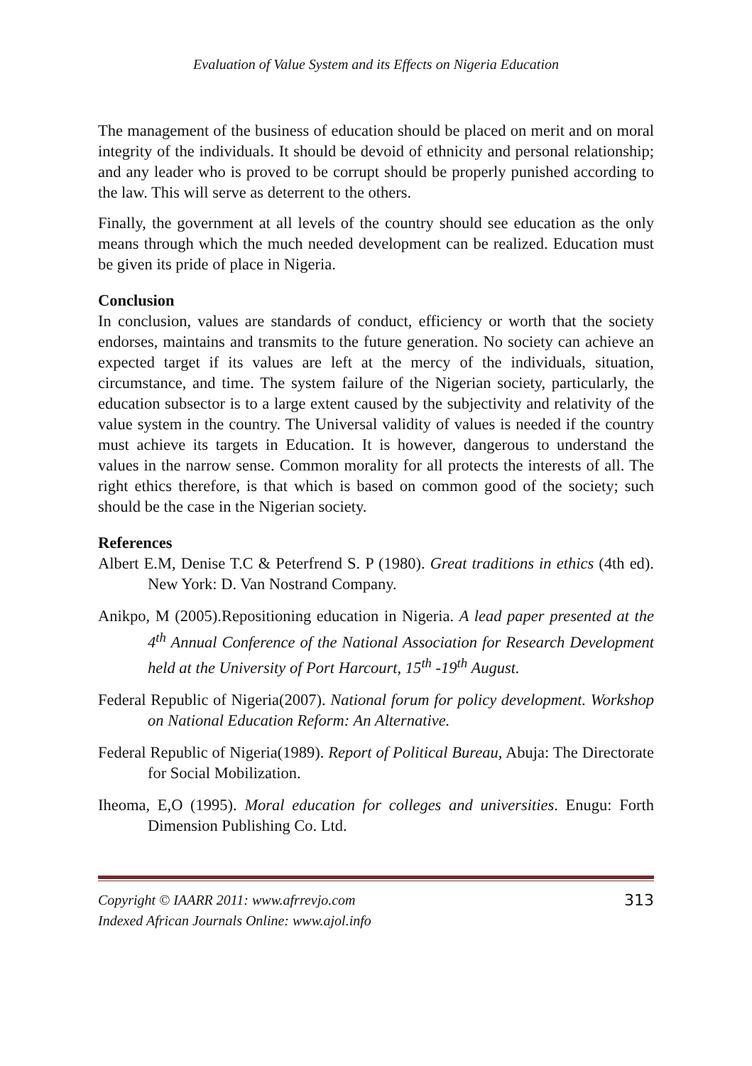Evaluation of Value System and its Effects on Nigeria Education
The management of the business of education should be placed on merit and on moral integrity of the individuals. It should be devoid of ethnicity and personal relationship; and any leader who is proved to be corrupt should be properly punished according to the law. This will serve as deterrent to the others.
Finally, the government at all levels of the country should see education as the only means through which the much needed development can be realized. Education must be given its pride of place in Nigeria.
Conclusion
In conclusion, values are standards of conduct, efficiency or worth that the society endorses, maintains and transmits to the future generation. No society can achieve an expected target if its values are left at the mercy of the individuals, situation, circumstance, and time. The system failure of the Nigerian society, particularly, the education subsector is to a large extent caused by the subjectivity and relativity of the value system in the country. The Universal validity of values is needed if the country must achieve its targets in Education. It is however, dangerous to understand the values in the narrow sense. Common morality for all protects the interests of all. The right ethics therefore, is that which is based on common good of the society; such should be the case in the Nigerian society.
References
Albert E.M, Denise T.C & Peterfrend S. P (1980). Great traditions in ethics (4th ed). New York: D. Van Nostrand Company.
Anikpo, M (2005).Repositioning education in Nigeria. A lead paper presented at the 4<sup>th</sup> Annual Conference of the National Association for Research Development held at the University of Port Harcourt, 15<sup>th</sup> -19<sup>th</sup> August.
Federal Republic of Nigeria(2007). National forum for policy development. Workshop on National Education Reform: An Alternative.
Federal Republic of Nigeria(1989). Report of Political Bureau, Abuja: The Directorate for Social Mobilization.
Iheoma, E,O (1995). Moral education for colleges and universities. Enugu: Forth Dimension Publishing Co. Ltd.
Copyright © IAARR 2011: www.afrrevjo.com
Indexed African Journals Online: www.ajol.info
313